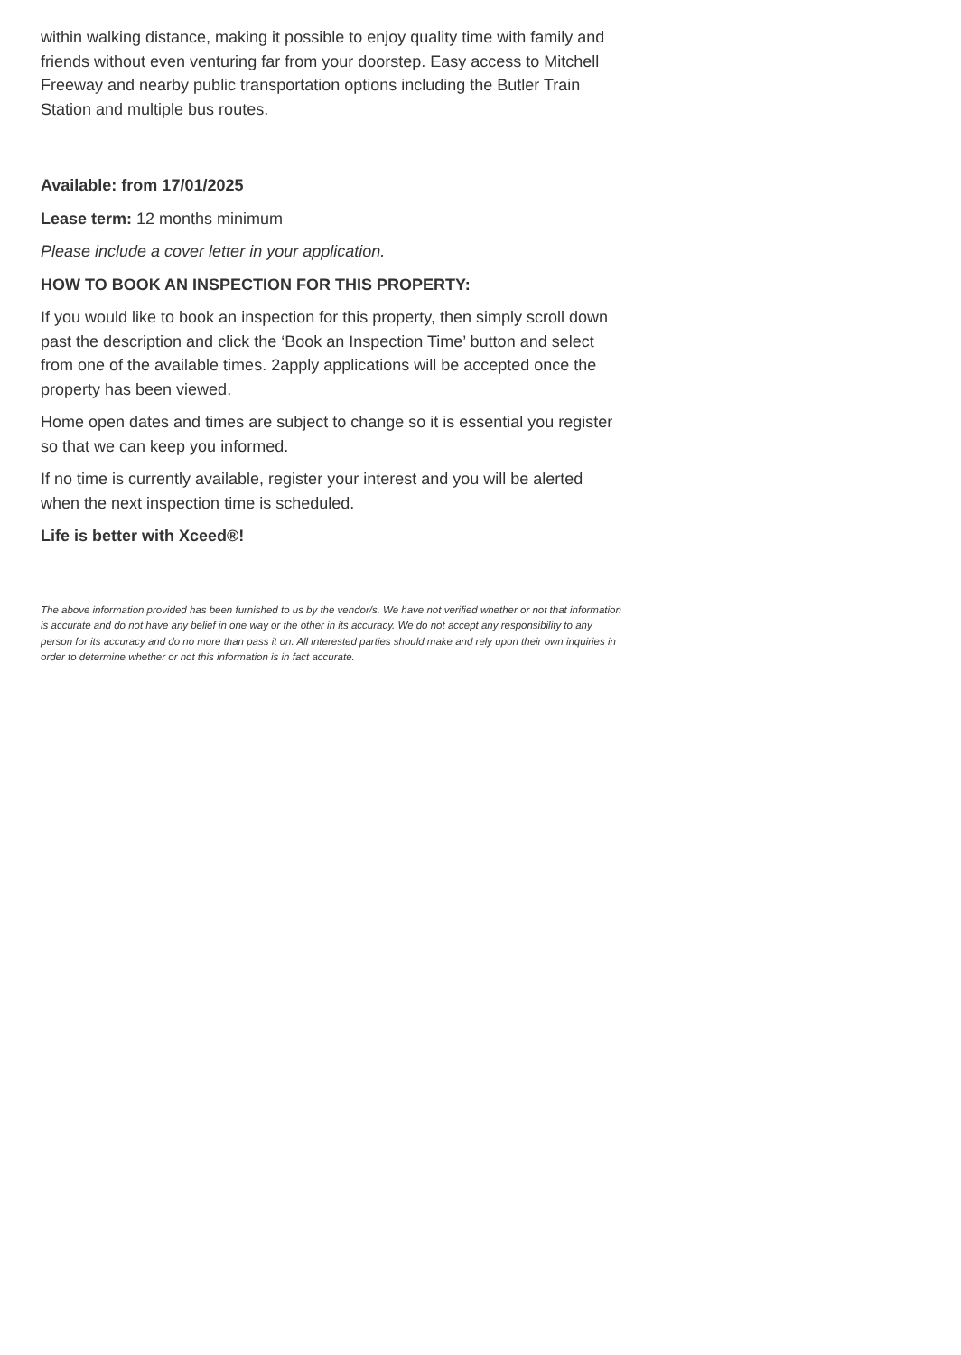within walking distance, making it possible to enjoy quality time with family and friends without even venturing far from your doorstep. Easy access to Mitchell Freeway and nearby public transportation options including the Butler Train Station and multiple bus routes.
Available: from 17/01/2025
Lease term: 12 months minimum
Please include a cover letter in your application.
HOW TO BOOK AN INSPECTION FOR THIS PROPERTY:
If you would like to book an inspection for this property, then simply scroll down past the description and click the ‘Book an Inspection Time’ button and select from one of the available times. 2apply applications will be accepted once the property has been viewed.
Home open dates and times are subject to change so it is essential you register so that we can keep you informed.
If no time is currently available, register your interest and you will be alerted when the next inspection time is scheduled.
Life is better with Xceed®!
The above information provided has been furnished to us by the vendor/s. We have not verified whether or not that information is accurate and do not have any belief in one way or the other in its accuracy. We do not accept any responsibility to any person for its accuracy and do no more than pass it on. All interested parties should make and rely upon their own inquiries in order to determine whether or not this information is in fact accurate.